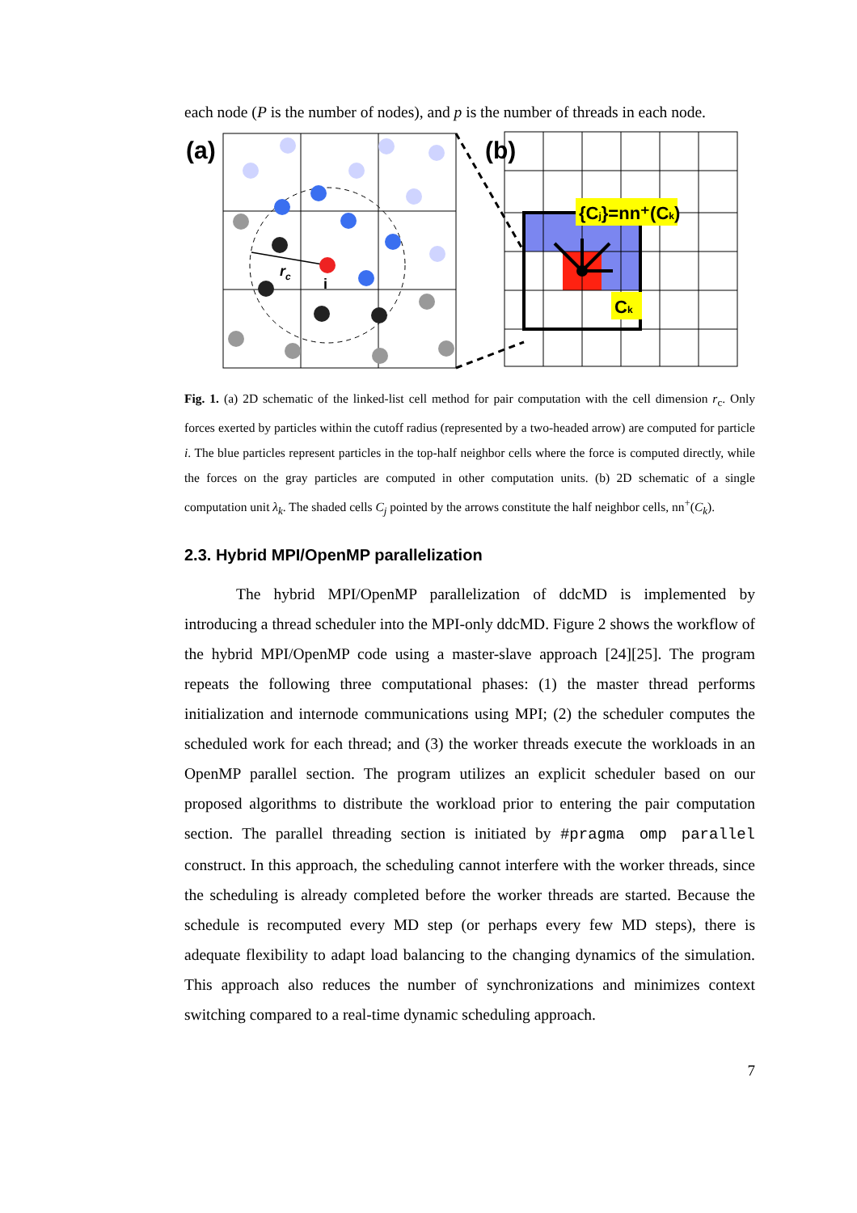each node (P is the number of nodes), and p is the number of threads in each node.
(a)
rc
i
(b)
{Cj}=nn⁺(Ck)
Ck
Fig. 1. (a) 2D schematic of the linked-list cell method for pair computation with the cell dimension r<sub>c</sub>. Only forces exerted by particles within the cutoff radius (represented by a two-headed arrow) are computed for particle i. The blue particles represent particles in the top-half neighbor cells where the force is computed directly, while the forces on the gray particles are computed in other computation units. (b) 2D schematic of a single computation unit λ<sub>k</sub>. The shaded cells C<sub>j</sub> pointed by the arrows constitute the half neighbor cells, nn<sup>+</sup>(C<sub>k</sub>).
2.3. Hybrid MPI/OpenMP parallelization
The hybrid MPI/OpenMP parallelization of ddcMD is implemented by introducing a thread scheduler into the MPI-only ddcMD. Figure 2 shows the workflow of the hybrid MPI/OpenMP code using a master-slave approach [24][25]. The program repeats the following three computational phases: (1) the master thread performs initialization and internode communications using MPI; (2) the scheduler computes the scheduled work for each thread; and (3) the worker threads execute the workloads in an OpenMP parallel section. The program utilizes an explicit scheduler based on our proposed algorithms to distribute the workload prior to entering the pair computation section. The parallel threading section is initiated by #pragma omp parallel construct. In this approach, the scheduling cannot interfere with the worker threads, since the scheduling is already completed before the worker threads are started. Because the schedule is recomputed every MD step (or perhaps every few MD steps), there is adequate flexibility to adapt load balancing to the changing dynamics of the simulation. This approach also reduces the number of synchronizations and minimizes context switching compared to a real-time dynamic scheduling approach.
7